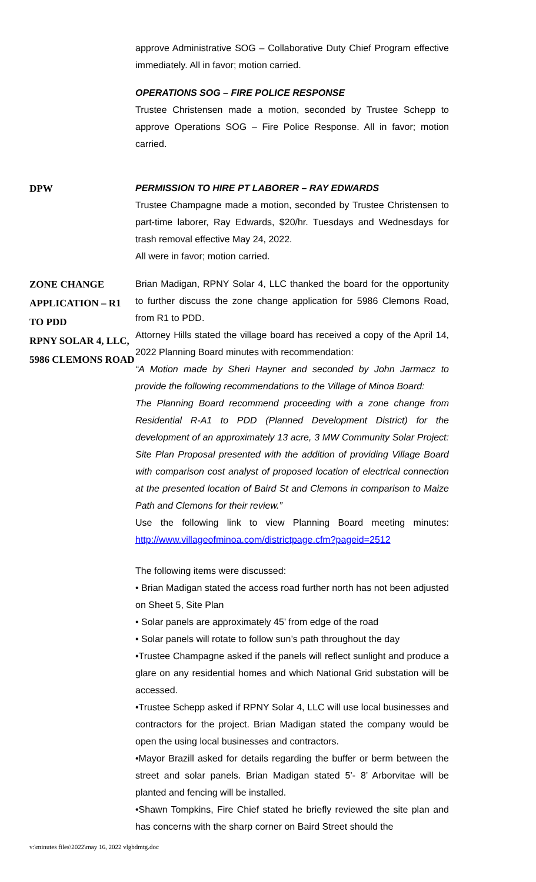approve Administrative SOG – Collaborative Duty Chief Program effective immediately. All in favor; motion carried.
OPERATIONS SOG – FIRE POLICE RESPONSE
Trustee Christensen made a motion, seconded by Trustee Schepp to approve Operations SOG – Fire Police Response. All in favor; motion carried.
DPW
PERMISSION TO HIRE PT LABORER – RAY EDWARDS
Trustee Champagne made a motion, seconded by Trustee Christensen to part-time laborer, Ray Edwards, $20/hr. Tuesdays and Wednesdays for trash removal effective May 24, 2022.
All were in favor; motion carried.
ZONE CHANGE APPLICATION – R1 TO PDD
RPNY SOLAR 4, LLC, 5986 CLEMONS ROAD
Brian Madigan, RPNY Solar 4, LLC thanked the board for the opportunity to further discuss the zone change application for 5986 Clemons Road, from R1 to PDD.
Attorney Hills stated the village board has received a copy of the April 14, 2022 Planning Board minutes with recommendation:
“A Motion made by Sheri Hayner and seconded by John Jarmacz to provide the following recommendations to the Village of Minoa Board:
The Planning Board recommend proceeding with a zone change from Residential R-A1 to PDD (Planned Development District) for the development of an approximately 13 acre, 3 MW Community Solar Project: Site Plan Proposal presented with the addition of providing Village Board with comparison cost analyst of proposed location of electrical connection at the presented location of Baird St and Clemons in comparison to Maize Path and Clemons for their review.”
Use the following link to view Planning Board meeting minutes: http://www.villageofminoa.com/districtpage.cfm?pageid=2512
The following items were discussed:
• Brian Madigan stated the access road further north has not been adjusted on Sheet 5, Site Plan
• Solar panels are approximately 45’ from edge of the road
• Solar panels will rotate to follow sun’s path throughout the day
•Trustee Champagne asked if the panels will reflect sunlight and produce a glare on any residential homes and which National Grid substation will be accessed.
•Trustee Schepp asked if RPNY Solar 4, LLC will use local businesses and contractors for the project. Brian Madigan stated the company would be open the using local businesses and contractors.
•Mayor Brazill asked for details regarding the buffer or berm between the street and solar panels. Brian Madigan stated 5’- 8’ Arborvitae will be planted and fencing will be installed.
•Shawn Tompkins, Fire Chief stated he briefly reviewed the site plan and has concerns with the sharp corner on Baird Street should the
v:\minutes files\2022\may 16, 2022 vlgbdmtg.doc